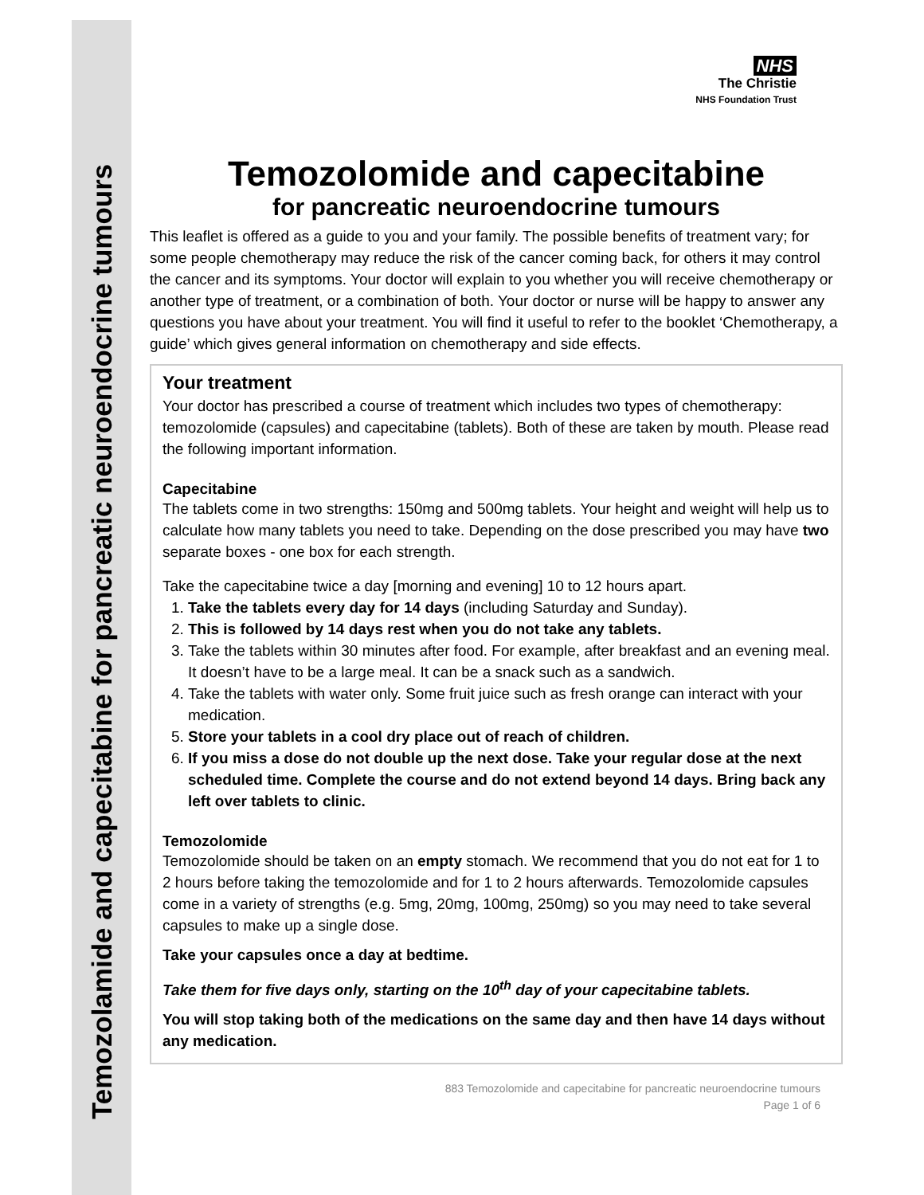Temozolamide and capecitabine for pancreatic neuroendocrine tumours
NHS
The Christie
NHS Foundation Trust
Temozolomide and capecitabine
for pancreatic neuroendocrine tumours
This leaflet is offered as a guide to you and your family. The possible benefits of treatment vary; for some people chemotherapy may reduce the risk of the cancer coming back, for others it may control the cancer and its symptoms. Your doctor will explain to you whether you will receive chemotherapy or another type of treatment, or a combination of both. Your doctor or nurse will be happy to answer any questions you have about your treatment. You will find it useful to refer to the booklet ‘Chemotherapy, a guide’ which gives general information on chemotherapy and side effects.
Your treatment
Your doctor has prescribed a course of treatment which includes two types of chemotherapy: temozolomide (capsules) and capecitabine (tablets). Both of these are taken by mouth. Please read the following important information.
Capecitabine
The tablets come in two strengths: 150mg and 500mg tablets. Your height and weight will help us to calculate how many tablets you need to take. Depending on the dose prescribed you may have two separate boxes - one box for each strength.
Take the capecitabine twice a day [morning and evening] 10 to 12 hours apart.
1. Take the tablets every day for 14 days (including Saturday and Sunday).
2. This is followed by 14 days rest when you do not take any tablets.
3. Take the tablets within 30 minutes after food. For example, after breakfast and an evening meal. It doesn’t have to be a large meal. It can be a snack such as a sandwich.
4. Take the tablets with water only. Some fruit juice such as fresh orange can interact with your medication.
5. Store your tablets in a cool dry place out of reach of children.
6. If you miss a dose do not double up the next dose. Take your regular dose at the next scheduled time. Complete the course and do not extend beyond 14 days. Bring back any left over tablets to clinic.
Temozolomide
Temozolomide should be taken on an empty stomach. We recommend that you do not eat for 1 to 2 hours before taking the temozolomide and for 1 to 2 hours afterwards. Temozolomide capsules come in a variety of strengths (e.g. 5mg, 20mg, 100mg, 250mg) so you may need to take several capsules to make up a single dose.
Take your capsules once a day at bedtime.
Take them for five days only, starting on the 10<sup>th</sup> day of your capecitabine tablets.
You will stop taking both of the medications on the same day and then have 14 days without any medication.
883 Temozolomide and capecitabine for pancreatic neuroendocrine tumours
Page 1 of 6